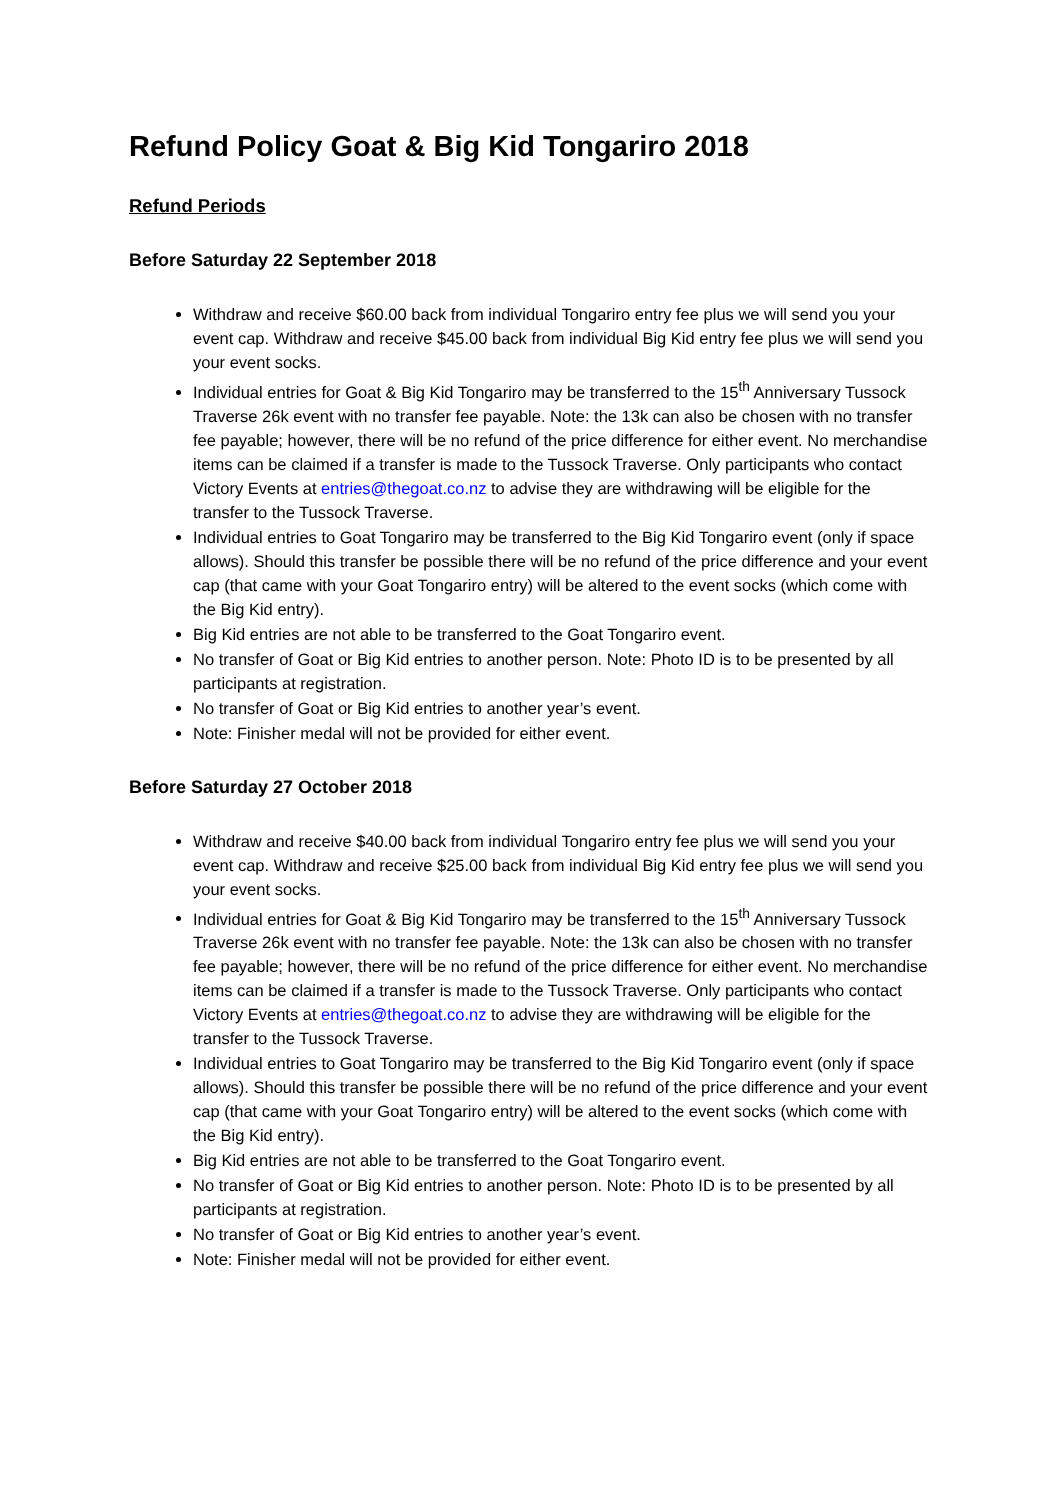Refund Policy Goat & Big Kid Tongariro 2018
Refund Periods
Before Saturday 22 September 2018
Withdraw and receive $60.00 back from individual Tongariro entry fee plus we will send you your event cap. Withdraw and receive $45.00 back from individual Big Kid entry fee plus we will send you your event socks.
Individual entries for Goat & Big Kid Tongariro may be transferred to the 15<sup>th</sup> Anniversary Tussock Traverse 26k event with no transfer fee payable. Note: the 13k can also be chosen with no transfer fee payable; however, there will be no refund of the price difference for either event. No merchandise items can be claimed if a transfer is made to the Tussock Traverse. Only participants who contact Victory Events at entries@thegoat.co.nz to advise they are withdrawing will be eligible for the transfer to the Tussock Traverse.
Individual entries to Goat Tongariro may be transferred to the Big Kid Tongariro event (only if space allows). Should this transfer be possible there will be no refund of the price difference and your event cap (that came with your Goat Tongariro entry) will be altered to the event socks (which come with the Big Kid entry).
Big Kid entries are not able to be transferred to the Goat Tongariro event.
No transfer of Goat or Big Kid entries to another person. Note: Photo ID is to be presented by all participants at registration.
No transfer of Goat or Big Kid entries to another year’s event.
Note: Finisher medal will not be provided for either event.
Before Saturday 27 October 2018
Withdraw and receive $40.00 back from individual Tongariro entry fee plus we will send you your event cap. Withdraw and receive $25.00 back from individual Big Kid entry fee plus we will send you your event socks.
Individual entries for Goat & Big Kid Tongariro may be transferred to the 15<sup>th</sup> Anniversary Tussock Traverse 26k event with no transfer fee payable. Note: the 13k can also be chosen with no transfer fee payable; however, there will be no refund of the price difference for either event. No merchandise items can be claimed if a transfer is made to the Tussock Traverse. Only participants who contact Victory Events at entries@thegoat.co.nz to advise they are withdrawing will be eligible for the transfer to the Tussock Traverse.
Individual entries to Goat Tongariro may be transferred to the Big Kid Tongariro event (only if space allows). Should this transfer be possible there will be no refund of the price difference and your event cap (that came with your Goat Tongariro entry) will be altered to the event socks (which come with the Big Kid entry).
Big Kid entries are not able to be transferred to the Goat Tongariro event.
No transfer of Goat or Big Kid entries to another person. Note: Photo ID is to be presented by all participants at registration.
No transfer of Goat or Big Kid entries to another year’s event.
Note: Finisher medal will not be provided for either event.